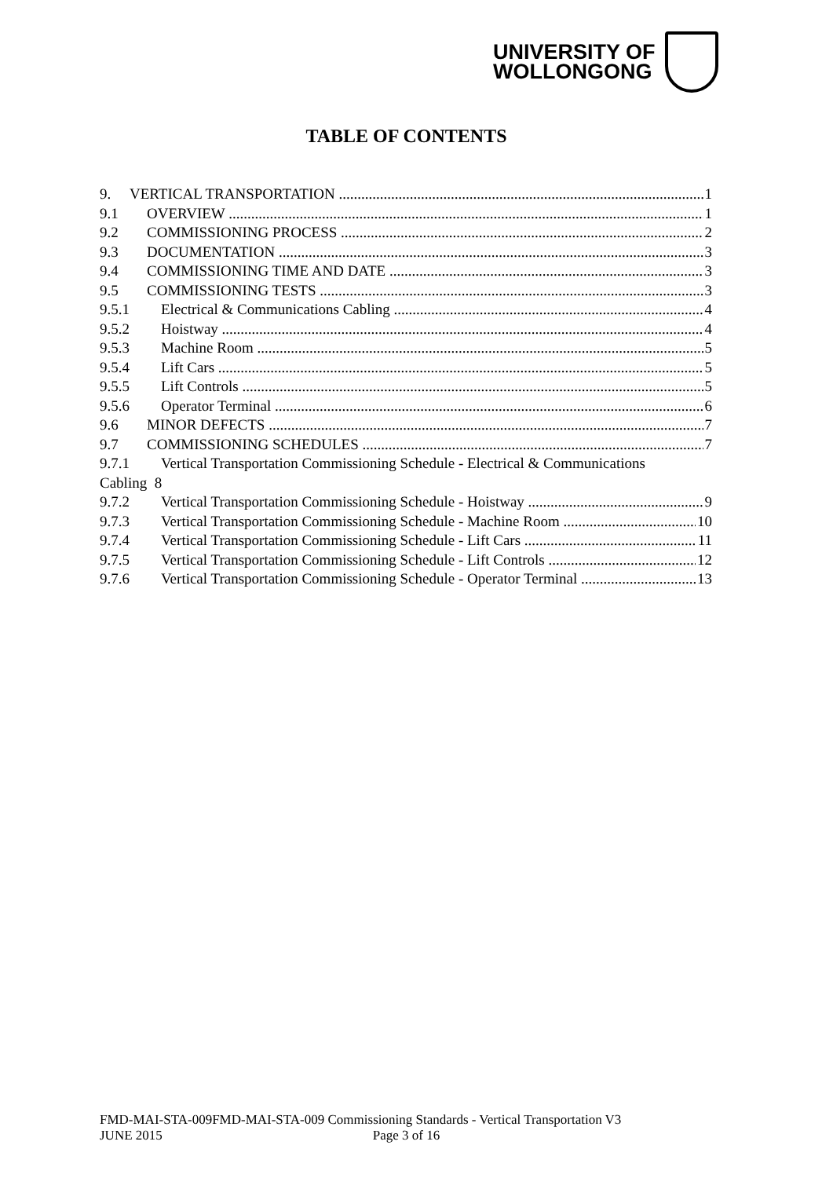UNIVERSITY OF
WOLLONGONG
TABLE OF CONTENTS
9. VERTICAL TRANSPORTATION 1
9.1 OVERVIEW 1
9.2 COMMISSIONING PROCESS 2
9.3 DOCUMENTATION 3
9.4 COMMISSIONING TIME AND DATE 3
9.5 COMMISSIONING TESTS 3
9.5.1 Electrical & Communications Cabling 4
9.5.2 Hoistway 4
9.5.3 Machine Room 5
9.5.4 Lift Cars 5
9.5.5 Lift Controls 5
9.5.6 Operator Terminal 6
9.6 MINOR DEFECTS 7
9.7 COMMISSIONING SCHEDULES 7
9.7.1 Vertical Transportation Commissioning Schedule - Electrical & Communications
Cabling 8
9.7.2 Vertical Transportation Commissioning Schedule - Hoistway 9
9.7.3 Vertical Transportation Commissioning Schedule - Machine Room 10
9.7.4 Vertical Transportation Commissioning Schedule - Lift Cars 11
9.7.5 Vertical Transportation Commissioning Schedule - Lift Controls 12
9.7.6 Vertical Transportation Commissioning Schedule - Operator Terminal 13
FMD-MAI-STA-009FMD-MAI-STA-009 Commissioning Standards - Vertical Transportation V3
JUNE 2015 Page 3 of 16